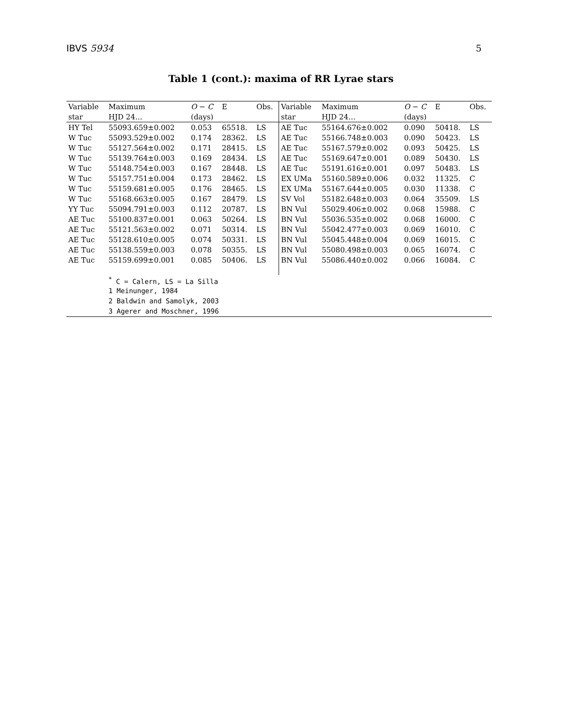IBVS 5934 5
Table 1 (cont.): maxima of RR Lyrae stars
| Variable | Maximum | O − C | E | Obs. | Variable | Maximum | O − C | E | Obs. |
| star | HJD 24… | (days) | | | star | HJD 24… | (days) | | |
| HY Tel | 55093.659±0.002 | 0.053 | 65518. | LS | AE Tuc | 55164.676±0.002 | 0.090 | 50418. | LS |
| W Tuc | 55093.529±0.002 | 0.174 | 28362. | LS | AE Tuc | 55166.748±0.003 | 0.090 | 50423. | LS |
| W Tuc | 55127.564±0.002 | 0.171 | 28415. | LS | AE Tuc | 55167.579±0.002 | 0.093 | 50425. | LS |
| W Tuc | 55139.764±0.003 | 0.169 | 28434. | LS | AE Tuc | 55169.647±0.001 | 0.089 | 50430. | LS |
| W Tuc | 55148.754±0.003 | 0.167 | 28448. | LS | AE Tuc | 55191.616±0.001 | 0.097 | 50483. | LS |
| W Tuc | 55157.751±0.004 | 0.173 | 28462. | LS | EX UMa | 55160.589±0.006 | 0.032 | 11325. | C |
| W Tuc | 55159.681±0.005 | 0.176 | 28465. | LS | EX UMa | 55167.644±0.005 | 0.030 | 11338. | C |
| W Tuc | 55168.663±0.005 | 0.167 | 28479. | LS | SV Vol | 55182.648±0.003 | 0.064 | 35509. | LS |
| YY Tuc | 55094.791±0.003 | 0.112 | 20787. | LS | BN Vul | 55029.406±0.002 | 0.068 | 15988. | C |
| AE Tuc | 55100.837±0.001 | 0.063 | 50264. | LS | BN Vul | 55036.535±0.002 | 0.068 | 16000. | C |
| AE Tuc | 55121.563±0.002 | 0.071 | 50314. | LS | BN Vul | 55042.477±0.003 | 0.069 | 16010. | C |
| AE Tuc | 55128.610±0.005 | 0.074 | 50331. | LS | BN Vul | 55045.448±0.004 | 0.069 | 16015. | C |
| AE Tuc | 55138.559±0.003 | 0.078 | 50355. | LS | BN Vul | 55080.498±0.003 | 0.065 | 16074. | C |
| AE Tuc | 55159.699±0.001 | 0.085 | 50406. | LS | BN Vul | 55086.440±0.002 | 0.066 | 16084. | C |
| | <sup>*</sup> C = Calern, LS = La Silla | | | | | | | | |
| | 1 Meinunger, 1984 | | | | | | | | |
| | 2 Baldwin and Samolyk, 2003 | | | | | | | | |
| | 3 Agerer and Moschner, 1996 | | | | | | | | |